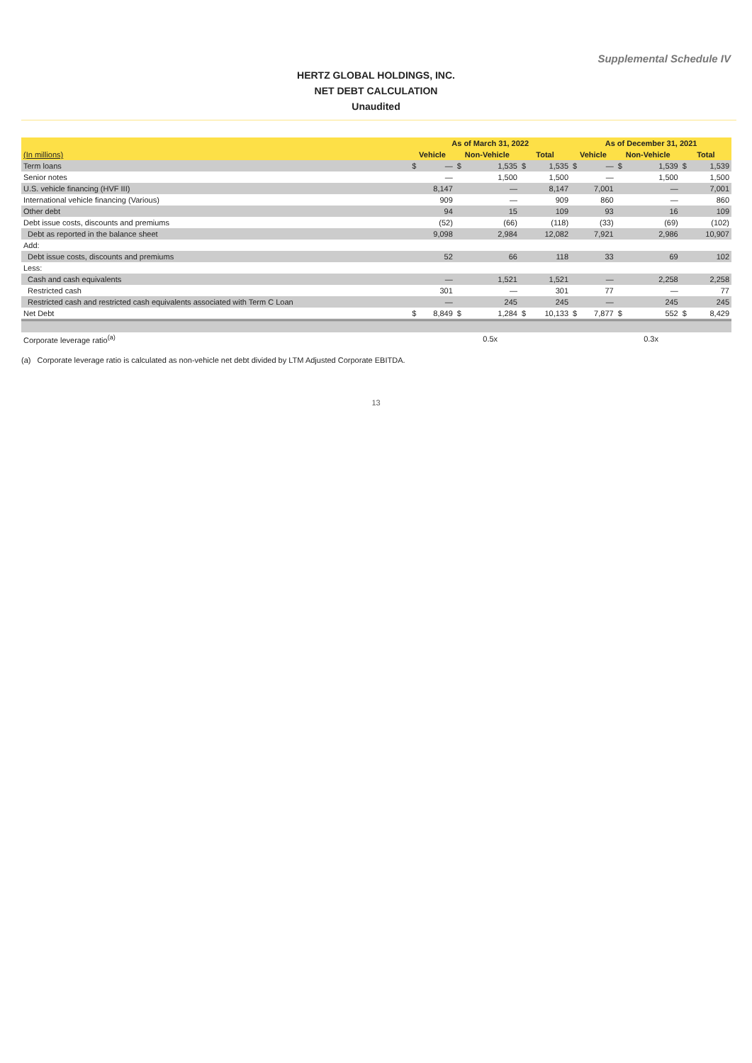Supplemental Schedule IV
HERTZ GLOBAL HOLDINGS, INC.
NET DEBT CALCULATION
Unaudited
| | As of March 31, 2022 | | | | | | As of December 31, 2021 | | | | | |
| --- | --- | --- | --- | --- | --- | --- | --- | --- | --- | --- | --- | --- |
| (In millions) | Vehicle | | Non-Vehicle | | Total | | Vehicle | | Non-Vehicle | | Total | |
| Term loans | $ | — | $ | 1,535 | $ | 1,535 | $ | — | $ | 1,539 | $ | 1,539 |
| Senior notes | | — | | 1,500 | | 1,500 | | — | | 1,500 | | 1,500 |
| U.S. vehicle financing (HVF III) | | 8,147 | | — | | 8,147 | | 7,001 | | — | | 7,001 |
| International vehicle financing (Various) | | 909 | | — | | 909 | | 860 | | — | | 860 |
| Other debt | | 94 | | 15 | | 109 | | 93 | | 16 | | 109 |
| Debt issue costs, discounts and premiums | | (52) | | (66) | | (118) | | (33) | | (69) | | (102) |
| Debt as reported in the balance sheet | | 9,098 | | 2,984 | | 12,082 | | 7,921 | | 2,986 | | 10,907 |
| Add: | | | | | | | | | | | | |
| Debt issue costs, discounts and premiums | | 52 | | 66 | | 118 | | 33 | | 69 | | 102 |
| Less: | | | | | | | | | | | | |
| Cash and cash equivalents | | — | | 1,521 | | 1,521 | | — | | 2,258 | | 2,258 |
| Restricted cash | | 301 | | — | | 301 | | 77 | | — | | 77 |
| Restricted cash and restricted cash equivalents associated with Term C Loan | | — | | 245 | | 245 | | — | | 245 | | 245 |
| Net Debt | $ | 8,849 | $ | 1,284 | $ | 10,133 | $ | 7,877 | $ | 552 | $ | 8,429 |
| Corporate leverage ratio<sup>(a)</sup> | 0.5x | | | | | | 0.3x | | | | | |
(a) Corporate leverage ratio is calculated as non-vehicle net debt divided by LTM Adjusted Corporate EBITDA.
13